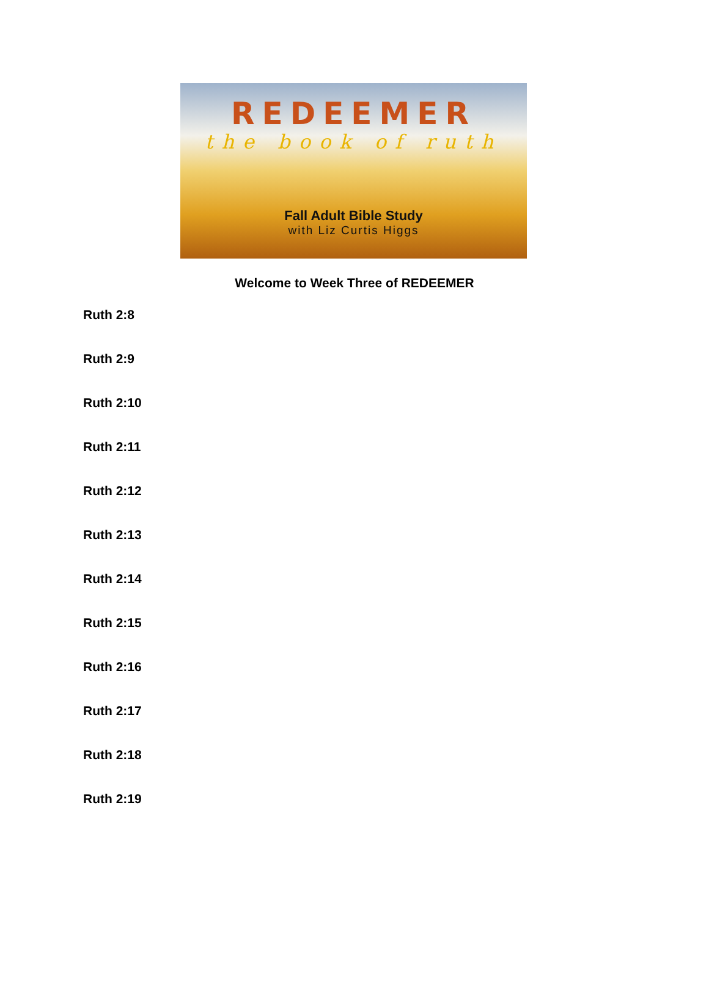REDEEMER
the book of ruth
Fall Adult Bible Study
with Liz Curtis Higgs
Welcome to Week Three of REDEEMER
Ruth 2:8
Ruth 2:9
Ruth 2:10
Ruth 2:11
Ruth 2:12
Ruth 2:13
Ruth 2:14
Ruth 2:15
Ruth 2:16
Ruth 2:17
Ruth 2:18
Ruth 2:19